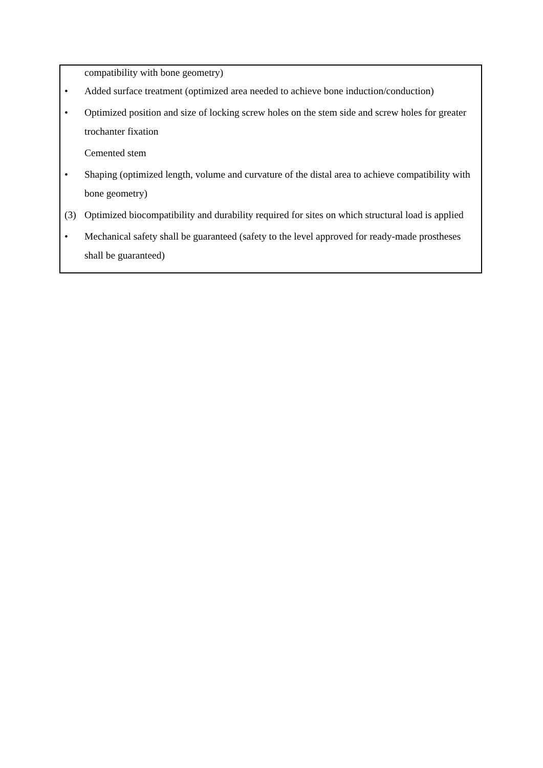compatibility with bone geometry)
• Added surface treatment (optimized area needed to achieve bone induction/conduction)
• Optimized position and size of locking screw holes on the stem side and screw holes for greater trochanter fixation
Cemented stem
• Shaping (optimized length, volume and curvature of the distal area to achieve compatibility with bone geometry)
(3) Optimized biocompatibility and durability required for sites on which structural load is applied
• Mechanical safety shall be guaranteed (safety to the level approved for ready-made prostheses shall be guaranteed)